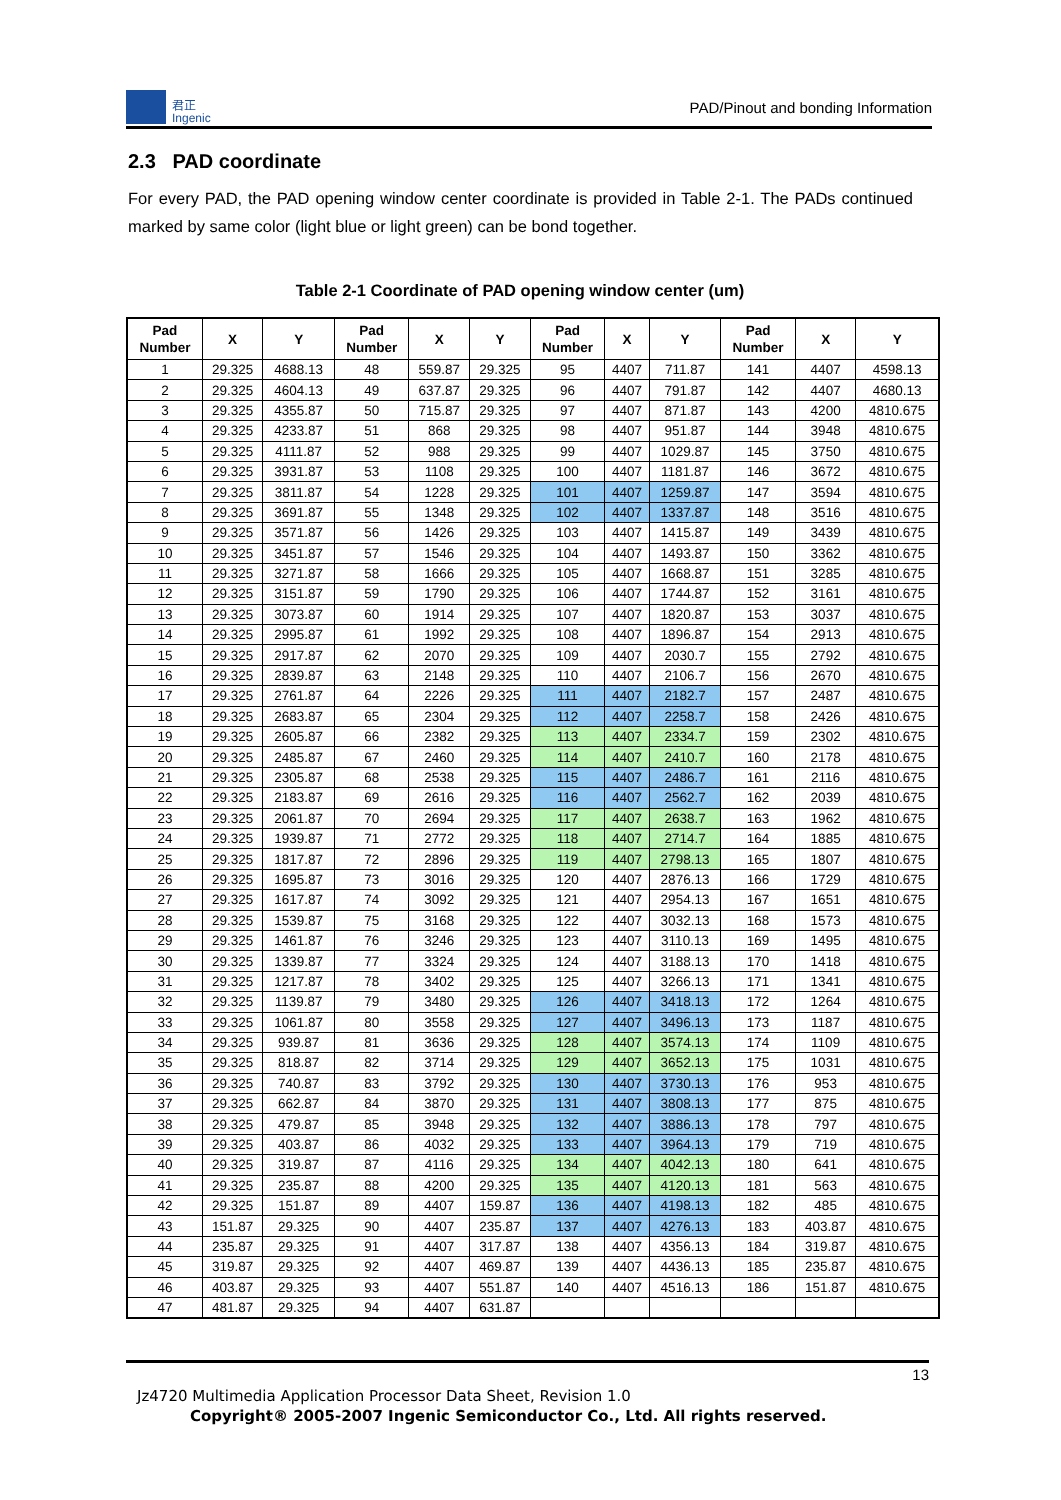君正
Ingenic
PAD/Pinout and bonding Information
2.3 PAD coordinate
For every PAD, the PAD opening window center coordinate is provided in Table 2-1. The PADs continued marked by same color (light blue or light green) can be bond together.
Table 2-1 Coordinate of PAD opening window center (um)
| Pad Number | X | Y | Pad Number | X | Y | Pad Number | X | Y | Pad Number | X | Y |
| --- | --- | --- | --- | --- | --- | --- | --- | --- | --- | --- | --- |
| 1 | 29.325 | 4688.13 | 48 | 559.87 | 29.325 | 95 | 4407 | 711.87 | 141 | 4407 | 4598.13 |
| 2 | 29.325 | 4604.13 | 49 | 637.87 | 29.325 | 96 | 4407 | 791.87 | 142 | 4407 | 4680.13 |
| 3 | 29.325 | 4355.87 | 50 | 715.87 | 29.325 | 97 | 4407 | 871.87 | 143 | 4200 | 4810.675 |
| 4 | 29.325 | 4233.87 | 51 | 868 | 29.325 | 98 | 4407 | 951.87 | 144 | 3948 | 4810.675 |
| 5 | 29.325 | 4111.87 | 52 | 988 | 29.325 | 99 | 4407 | 1029.87 | 145 | 3750 | 4810.675 |
| 6 | 29.325 | 3931.87 | 53 | 1108 | 29.325 | 100 | 4407 | 1181.87 | 146 | 3672 | 4810.675 |
| 7 | 29.325 | 3811.87 | 54 | 1228 | 29.325 | 101 | 4407 | 1259.87 | 147 | 3594 | 4810.675 |
| 8 | 29.325 | 3691.87 | 55 | 1348 | 29.325 | 102 | 4407 | 1337.87 | 148 | 3516 | 4810.675 |
| 9 | 29.325 | 3571.87 | 56 | 1426 | 29.325 | 103 | 4407 | 1415.87 | 149 | 3439 | 4810.675 |
| 10 | 29.325 | 3451.87 | 57 | 1546 | 29.325 | 104 | 4407 | 1493.87 | 150 | 3362 | 4810.675 |
| 11 | 29.325 | 3271.87 | 58 | 1666 | 29.325 | 105 | 4407 | 1668.87 | 151 | 3285 | 4810.675 |
| 12 | 29.325 | 3151.87 | 59 | 1790 | 29.325 | 106 | 4407 | 1744.87 | 152 | 3161 | 4810.675 |
| 13 | 29.325 | 3073.87 | 60 | 1914 | 29.325 | 107 | 4407 | 1820.87 | 153 | 3037 | 4810.675 |
| 14 | 29.325 | 2995.87 | 61 | 1992 | 29.325 | 108 | 4407 | 1896.87 | 154 | 2913 | 4810.675 |
| 15 | 29.325 | 2917.87 | 62 | 2070 | 29.325 | 109 | 4407 | 2030.7 | 155 | 2792 | 4810.675 |
| 16 | 29.325 | 2839.87 | 63 | 2148 | 29.325 | 110 | 4407 | 2106.7 | 156 | 2670 | 4810.675 |
| 17 | 29.325 | 2761.87 | 64 | 2226 | 29.325 | 111 | 4407 | 2182.7 | 157 | 2487 | 4810.675 |
| 18 | 29.325 | 2683.87 | 65 | 2304 | 29.325 | 112 | 4407 | 2258.7 | 158 | 2426 | 4810.675 |
| 19 | 29.325 | 2605.87 | 66 | 2382 | 29.325 | 113 | 4407 | 2334.7 | 159 | 2302 | 4810.675 |
| 20 | 29.325 | 2485.87 | 67 | 2460 | 29.325 | 114 | 4407 | 2410.7 | 160 | 2178 | 4810.675 |
| 21 | 29.325 | 2305.87 | 68 | 2538 | 29.325 | 115 | 4407 | 2486.7 | 161 | 2116 | 4810.675 |
| 22 | 29.325 | 2183.87 | 69 | 2616 | 29.325 | 116 | 4407 | 2562.7 | 162 | 2039 | 4810.675 |
| 23 | 29.325 | 2061.87 | 70 | 2694 | 29.325 | 117 | 4407 | 2638.7 | 163 | 1962 | 4810.675 |
| 24 | 29.325 | 1939.87 | 71 | 2772 | 29.325 | 118 | 4407 | 2714.7 | 164 | 1885 | 4810.675 |
| 25 | 29.325 | 1817.87 | 72 | 2896 | 29.325 | 119 | 4407 | 2798.13 | 165 | 1807 | 4810.675 |
| 26 | 29.325 | 1695.87 | 73 | 3016 | 29.325 | 120 | 4407 | 2876.13 | 166 | 1729 | 4810.675 |
| 27 | 29.325 | 1617.87 | 74 | 3092 | 29.325 | 121 | 4407 | 2954.13 | 167 | 1651 | 4810.675 |
| 28 | 29.325 | 1539.87 | 75 | 3168 | 29.325 | 122 | 4407 | 3032.13 | 168 | 1573 | 4810.675 |
| 29 | 29.325 | 1461.87 | 76 | 3246 | 29.325 | 123 | 4407 | 3110.13 | 169 | 1495 | 4810.675 |
| 30 | 29.325 | 1339.87 | 77 | 3324 | 29.325 | 124 | 4407 | 3188.13 | 170 | 1418 | 4810.675 |
| 31 | 29.325 | 1217.87 | 78 | 3402 | 29.325 | 125 | 4407 | 3266.13 | 171 | 1341 | 4810.675 |
| 32 | 29.325 | 1139.87 | 79 | 3480 | 29.325 | 126 | 4407 | 3418.13 | 172 | 1264 | 4810.675 |
| 33 | 29.325 | 1061.87 | 80 | 3558 | 29.325 | 127 | 4407 | 3496.13 | 173 | 1187 | 4810.675 |
| 34 | 29.325 | 939.87 | 81 | 3636 | 29.325 | 128 | 4407 | 3574.13 | 174 | 1109 | 4810.675 |
| 35 | 29.325 | 818.87 | 82 | 3714 | 29.325 | 129 | 4407 | 3652.13 | 175 | 1031 | 4810.675 |
| 36 | 29.325 | 740.87 | 83 | 3792 | 29.325 | 130 | 4407 | 3730.13 | 176 | 953 | 4810.675 |
| 37 | 29.325 | 662.87 | 84 | 3870 | 29.325 | 131 | 4407 | 3808.13 | 177 | 875 | 4810.675 |
| 38 | 29.325 | 479.87 | 85 | 3948 | 29.325 | 132 | 4407 | 3886.13 | 178 | 797 | 4810.675 |
| 39 | 29.325 | 403.87 | 86 | 4032 | 29.325 | 133 | 4407 | 3964.13 | 179 | 719 | 4810.675 |
| 40 | 29.325 | 319.87 | 87 | 4116 | 29.325 | 134 | 4407 | 4042.13 | 180 | 641 | 4810.675 |
| 41 | 29.325 | 235.87 | 88 | 4200 | 29.325 | 135 | 4407 | 4120.13 | 181 | 563 | 4810.675 |
| 42 | 29.325 | 151.87 | 89 | 4407 | 159.87 | 136 | 4407 | 4198.13 | 182 | 485 | 4810.675 |
| 43 | 151.87 | 29.325 | 90 | 4407 | 235.87 | 137 | 4407 | 4276.13 | 183 | 403.87 | 4810.675 |
| 44 | 235.87 | 29.325 | 91 | 4407 | 317.87 | 138 | 4407 | 4356.13 | 184 | 319.87 | 4810.675 |
| 45 | 319.87 | 29.325 | 92 | 4407 | 469.87 | 139 | 4407 | 4436.13 | 185 | 235.87 | 4810.675 |
| 46 | 403.87 | 29.325 | 93 | 4407 | 551.87 | 140 | 4407 | 4516.13 | 186 | 151.87 | 4810.675 |
| 47 | 481.87 | 29.325 | 94 | 4407 | 631.87 | | | | | | |
13
Jz4720 Multimedia Application Processor Data Sheet, Revision 1.0
Copyright® 2005-2007 Ingenic Semiconductor Co., Ltd. All rights reserved.